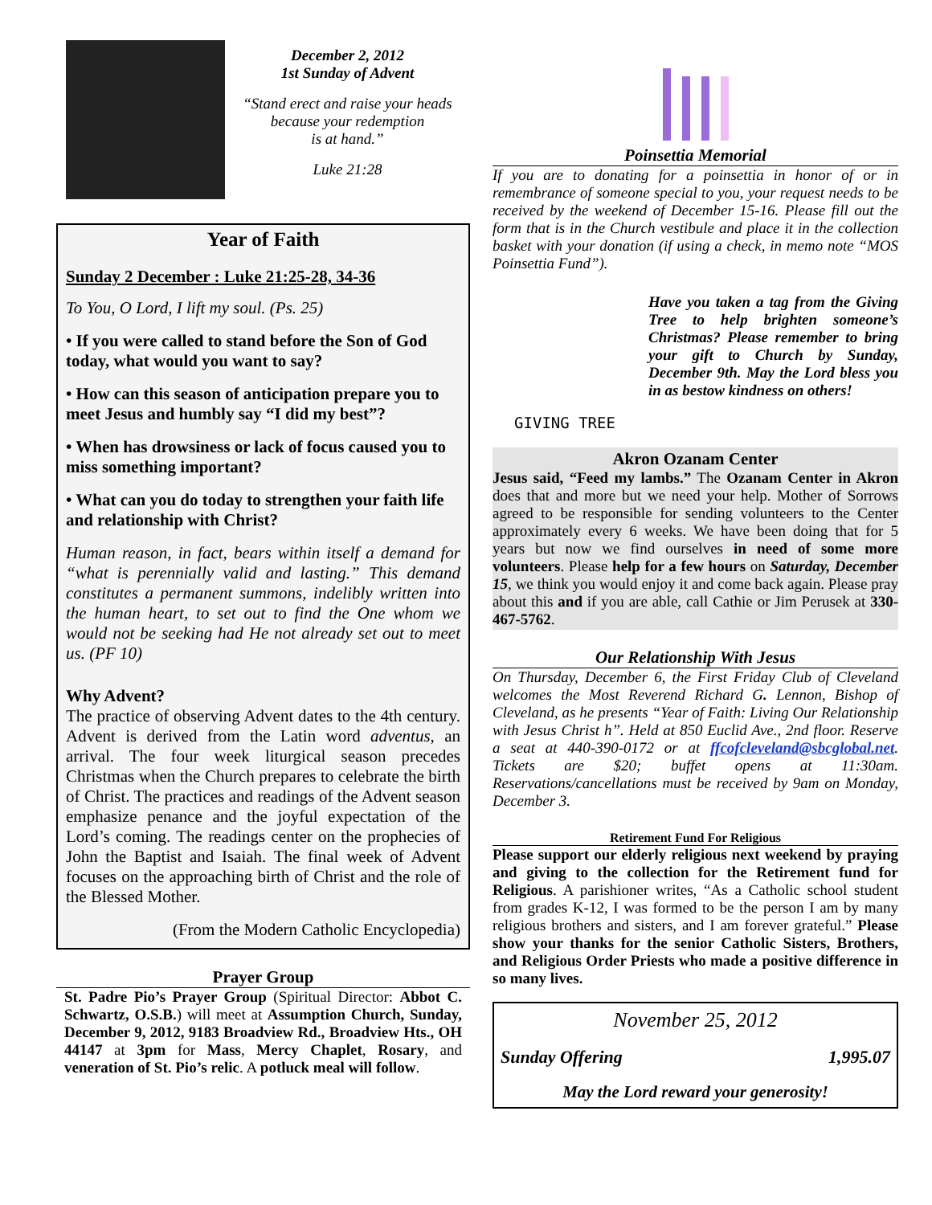December 2, 2012
1st Sunday of Advent
“Stand erect and raise your heads
because your redemption
is at hand.”
Luke 21:28
Year of Faith
Sunday 2 December : Luke 21:25-28, 34-36
To You, O Lord, I lift my soul. (Ps. 25)
• If you were called to stand before the Son of God today, what would you want to say?
• How can this season of anticipation prepare you to meet Jesus and humbly say “I did my best”?
• When has drowsiness or lack of focus caused you to miss something important?
• What can you do today to strengthen your faith life and relationship with Christ?
Human reason, in fact, bears within itself a demand for “what is perennially valid and lasting.” This demand constitutes a permanent summons, indelibly written into the human heart, to set out to find the One whom we would not be seeking had He not already set out to meet us. (PF 10)
Why Advent?
The practice of observing Advent dates to the 4th century. Advent is derived from the Latin word adventus, an arrival. The four week liturgical season precedes Christmas when the Church prepares to celebrate the birth of Christ. The practices and readings of the Advent season emphasize penance and the joyful expectation of the Lord’s coming. The readings center on the prophecies of John the Baptist and Isaiah. The final week of Advent focuses on the approaching birth of Christ and the role of the Blessed Mother.
(From the Modern Catholic Encyclopedia)
Prayer Group
St. Padre Pio’s Prayer Group (Spiritual Director: Abbot C. Schwartz, O.S.B.) will meet at Assumption Church, Sunday, December 9, 2012, 9183 Broadview Rd., Broadview Hts., OH 44147 at 3pm for Mass, Mercy Chaplet, Rosary, and veneration of St. Pio’s relic. A potluck meal will follow.
Poinsettia Memorial
If you are to donating for a poinsettia in honor of or in remembrance of someone special to you, your request needs to be received by the weekend of December 15-16. Please fill out the form that is in the Church vestibule and place it in the collection basket with your donation (if using a check, in memo note “MOS Poinsettia Fund”).
GIVING TREE
Have you taken a tag from the Giving Tree to help brighten someone’s Christmas? Please remember to bring your gift to Church by Sunday, December 9th. May the Lord bless you in as bestow kindness on others!
Akron Ozanam Center
Jesus said, “Feed my lambs.” The Ozanam Center in Akron does that and more but we need your help. Mother of Sorrows agreed to be responsible for sending volunteers to the Center approximately every 6 weeks. We have been doing that for 5 years but now we find ourselves in need of some more volunteers. Please help for a few hours on Saturday, December 15, we think you would enjoy it and come back again. Please pray about this and if you are able, call Cathie or Jim Perusek at 330-467-5762.
Our Relationship With Jesus
On Thursday, December 6, the First Friday Club of Cleveland welcomes the Most Reverend Richard G. Lennon, Bishop of Cleveland, as he presents “Year of Faith: Living Our Relationship with Jesus Christ h”. Held at 850 Euclid Ave., 2nd floor. Reserve a seat at 440-390-0172 or at ffcofcleveland@sbcglobal.net. Tickets are $20; buffet opens at 11:30am. Reservations/cancellations must be received by 9am on Monday, December 3.
Retirement Fund For Religious
Please support our elderly religious next weekend by praying and giving to the collection for the Retirement fund for Religious. A parishioner writes, “As a Catholic school student from grades K-12, I was formed to be the person I am by many religious brothers and sisters, and I am forever grateful.” Please show your thanks for the senior Catholic Sisters, Brothers, and Religious Order Priests who made a positive difference in so many lives.
November 25, 2012
Sunday Offering 1,995.07
May the Lord reward your generosity!